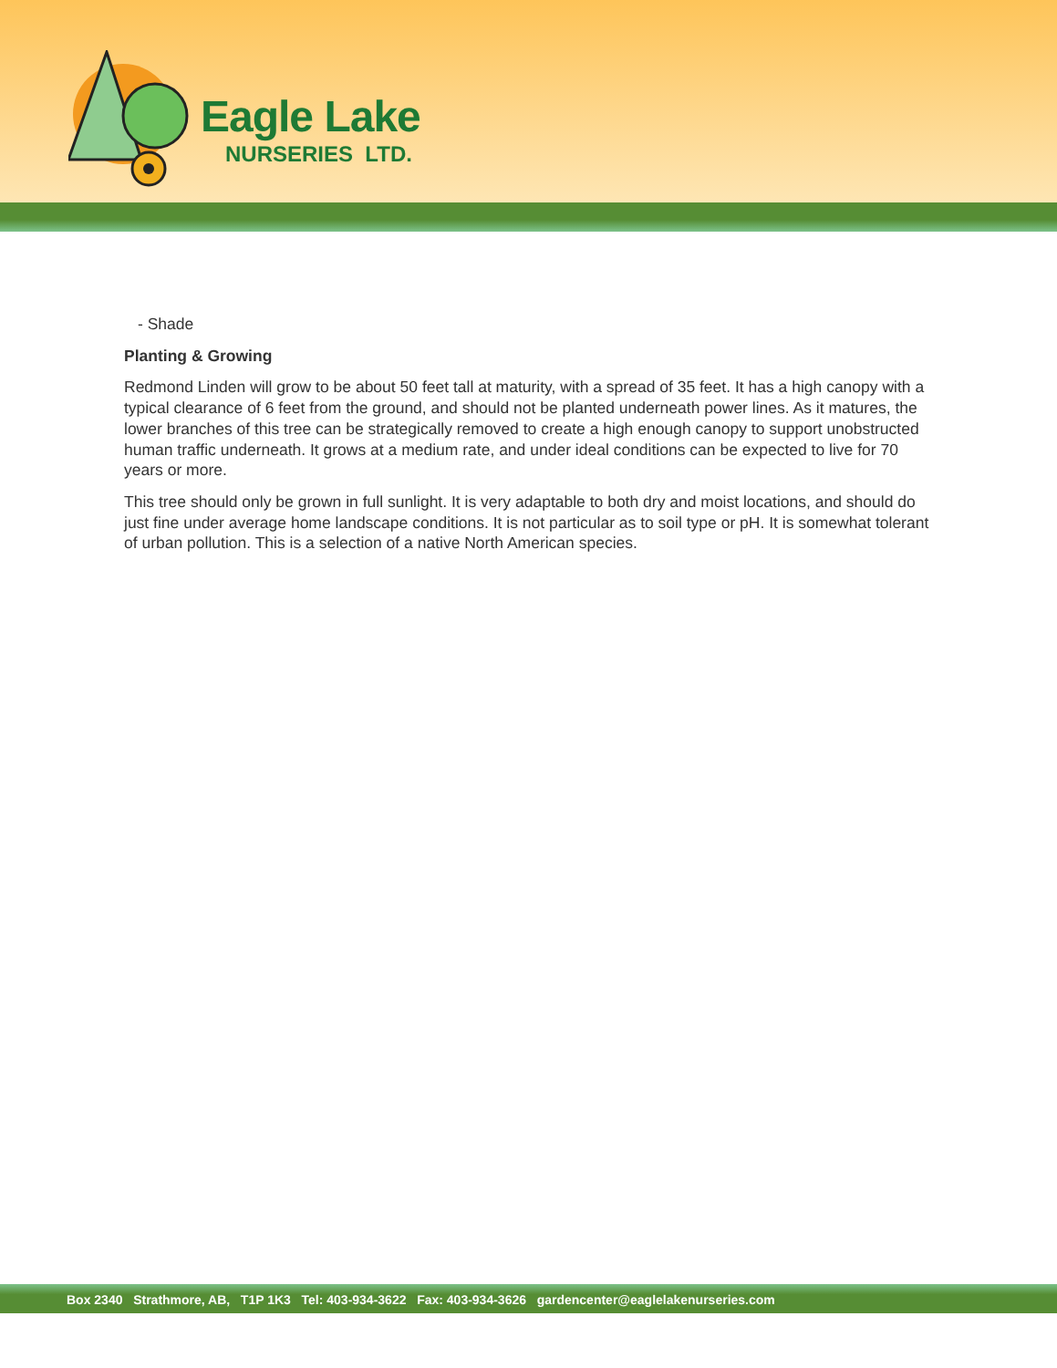Eagle Lake
NURSERIES LTD.
- Shade
Planting & Growing
Redmond Linden will grow to be about 50 feet tall at maturity, with a spread of 35 feet. It has a high canopy with a typical clearance of 6 feet from the ground, and should not be planted underneath power lines. As it matures, the lower branches of this tree can be strategically removed to create a high enough canopy to support unobstructed human traffic underneath. It grows at a medium rate, and under ideal conditions can be expected to live for 70 years or more.
This tree should only be grown in full sunlight. It is very adaptable to both dry and moist locations, and should do just fine under average home landscape conditions. It is not particular as to soil type or pH. It is somewhat tolerant of urban pollution. This is a selection of a native North American species.
Box 2340 Strathmore, AB, T1P 1K3 Tel: 403-934-3622 Fax: 403-934-3626 gardencenter@eaglelakenurseries.com